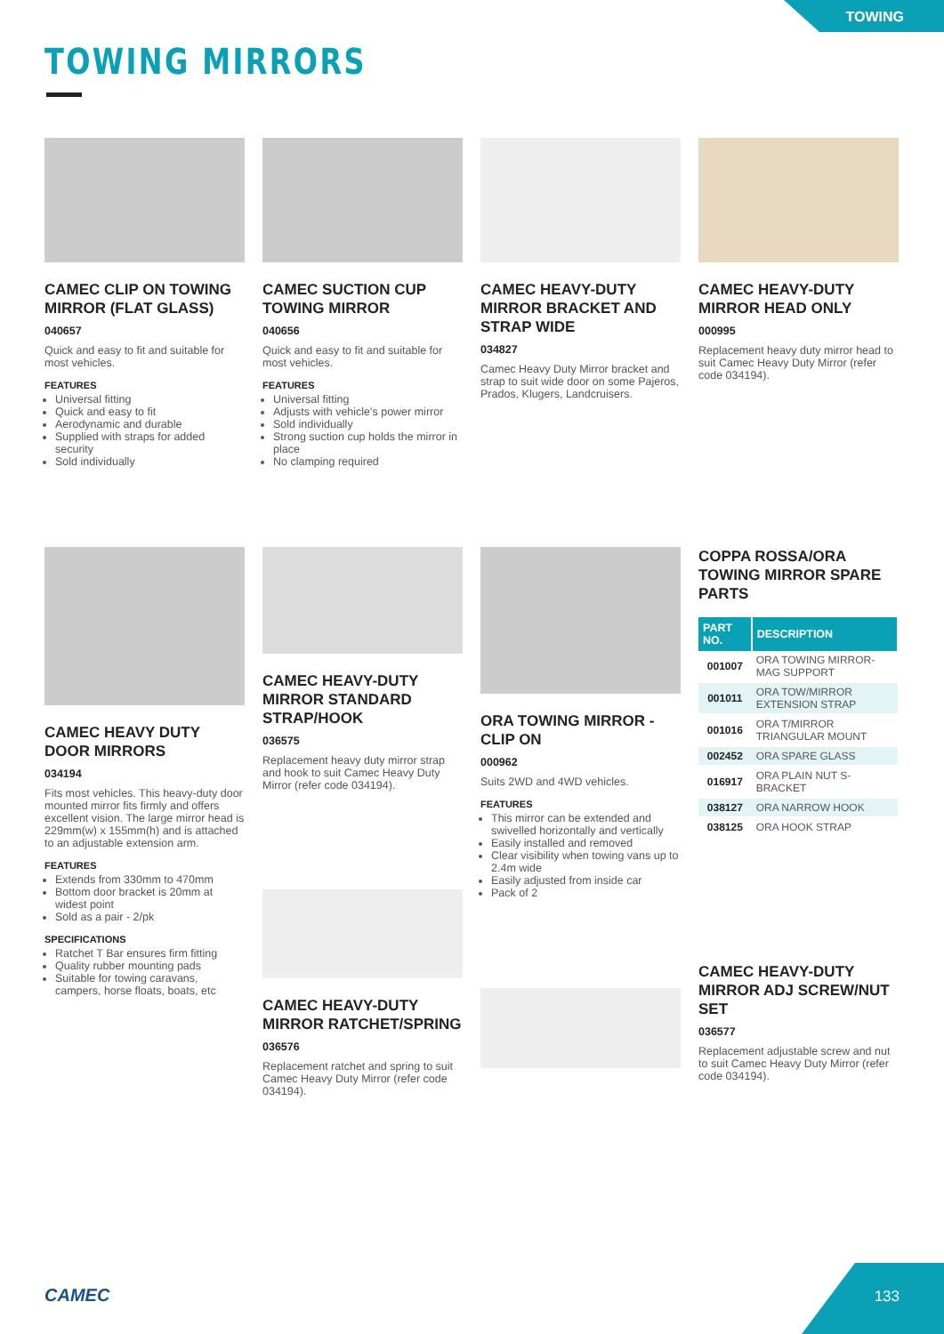TOWING
TOWING MIRRORS
CAMEC CLIP ON TOWING MIRROR (FLAT GLASS)
040657
Quick and easy to fit and suitable for most vehicles.
FEATURES
Universal fitting
Quick and easy to fit
Aerodynamic and durable
Supplied with straps for added security
Sold individually
CAMEC SUCTION CUP TOWING MIRROR
040656
Quick and easy to fit and suitable for most vehicles.
FEATURES
Universal fitting
Adjusts with vehicle's power mirror
Sold individually
Strong suction cup holds the mirror in place
No clamping required
CAMEC HEAVY-DUTY MIRROR BRACKET AND STRAP WIDE
034827
Camec Heavy Duty Mirror bracket and strap to suit wide door on some Pajeros, Prados, Klugers, Landcruisers.
CAMEC HEAVY-DUTY MIRROR HEAD ONLY
000995
Replacement heavy duty mirror head to suit Camec Heavy Duty Mirror (refer code 034194).
CAMEC HEAVY DUTY DOOR MIRRORS
034194
Fits most vehicles. This heavy-duty door mounted mirror fits firmly and offers excellent vision. The large mirror head is 229mm(w) x 155mm(h) and is attached to an adjustable extension arm.
FEATURES
Extends from 330mm to 470mm
Bottom door bracket is 20mm at widest point
Sold as a pair - 2/pk
SPECIFICATIONS
Ratchet T Bar ensures firm fitting
Quality rubber mounting pads
Suitable for towing caravans, campers, horse floats, boats, etc
CAMEC HEAVY-DUTY MIRROR STANDARD STRAP/HOOK
036575
Replacement heavy duty mirror strap and hook to suit Camec Heavy Duty Mirror (refer code 034194).
CAMEC HEAVY-DUTY MIRROR RATCHET/SPRING
036576
Replacement ratchet and spring to suit Camec Heavy Duty Mirror (refer code 034194).
ORA TOWING MIRROR - CLIP ON
000962
Suits 2WD and 4WD vehicles.
FEATURES
This mirror can be extended and swivelled horizontally and vertically
Easily installed and removed
Clear visibility when towing vans up to 2.4m wide
Easily adjusted from inside car
Pack of 2
COPPA ROSSA/ORA TOWING MIRROR SPARE PARTS
| PART NO. | DESCRIPTION |
| --- | --- |
| 001007 | ORA TOWING MIRROR-MAG SUPPORT |
| 001011 | ORA TOW/MIRROR EXTENSION STRAP |
| 001016 | ORA T/MIRROR TRIANGULAR MOUNT |
| 002452 | ORA SPARE GLASS |
| 016917 | ORA PLAIN NUT S-BRACKET |
| 038127 | ORA NARROW HOOK |
| 038125 | ORA HOOK STRAP |
CAMEC HEAVY-DUTY MIRROR ADJ SCREW/NUT SET
036577
Replacement adjustable screw and nut to suit Camec Heavy Duty Mirror (refer code 034194).
CAMEC 133